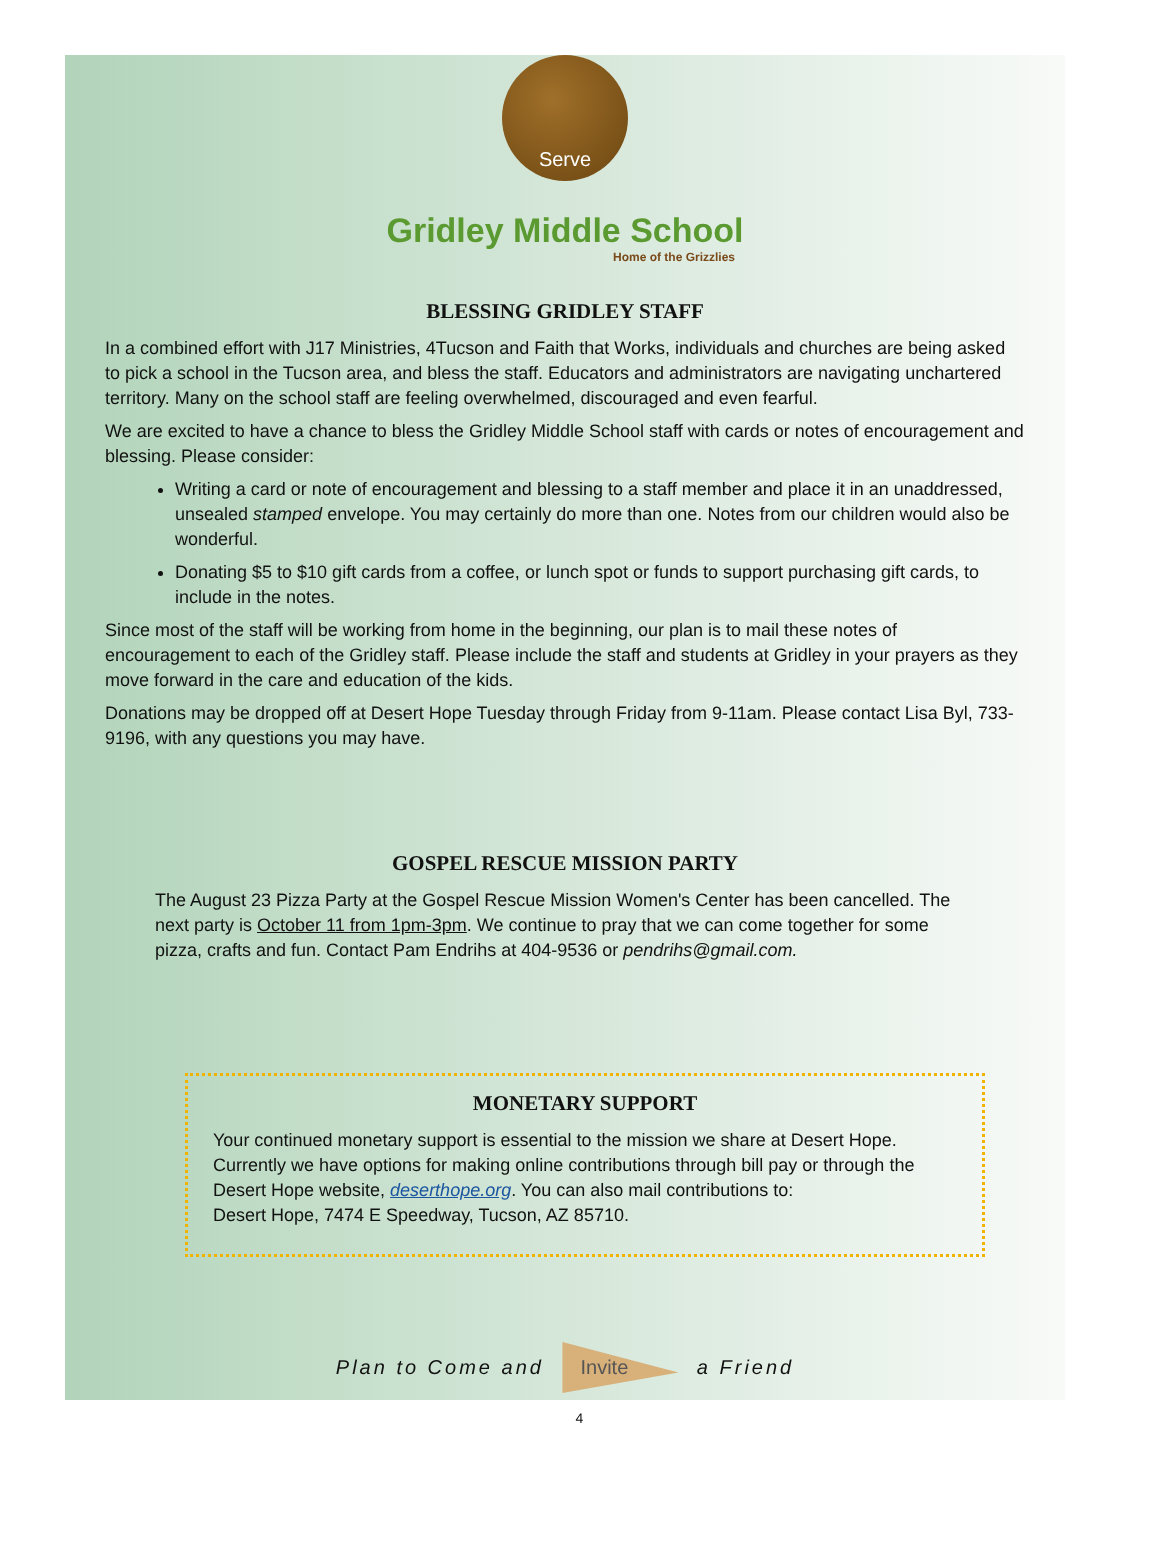Serve
Gridley Middle School
Home of the Grizzlies
BLESSING GRIDLEY STAFF
In a combined effort with J17 Ministries, 4Tucson and Faith that Works, individuals and churches are being asked to pick a school in the Tucson area, and bless the staff. Educators and administrators are navigating unchartered territory. Many on the school staff are feeling overwhelmed, discouraged and even fearful.
We are excited to have a chance to bless the Gridley Middle School staff with cards or notes of encouragement and blessing. Please consider:
Writing a card or note of encouragement and blessing to a staff member and place it in an unaddressed, unsealed stamped envelope. You may certainly do more than one. Notes from our children would also be wonderful.
Donating $5 to $10 gift cards from a coffee, or lunch spot or funds to support purchasing gift cards, to include in the notes.
Since most of the staff will be working from home in the beginning, our plan is to mail these notes of encouragement to each of the Gridley staff. Please include the staff and students at Gridley in your prayers as they move forward in the care and education of the kids.
Donations may be dropped off at Desert Hope Tuesday through Friday from 9-11am. Please contact Lisa Byl, 733-9196, with any questions you may have.
GOSPEL RESCUE MISSION PARTY
The August 23 Pizza Party at the Gospel Rescue Mission Women's Center has been cancelled. The next party is October 11 from 1pm-3pm. We continue to pray that we can come together for some pizza, crafts and fun. Contact Pam Endrihs at 404-9536 or pendrihs@gmail.com.
MONETARY SUPPORT
Your continued monetary support is essential to the mission we share at Desert Hope. Currently we have options for making online contributions through bill pay or through the Desert Hope website, deserthope.org. You can also mail contributions to:
Desert Hope, 7474 E Speedway, Tucson, AZ 85710.
Plan to Come and Invite a Friend
4